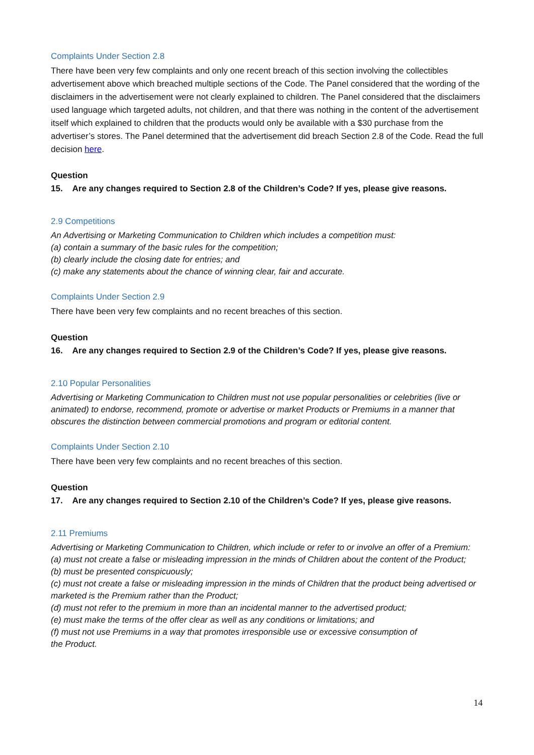Complaints Under Section 2.8
There have been very few complaints and only one recent breach of this section involving the collectibles advertisement above which breached multiple sections of the Code. The Panel considered that the wording of the disclaimers in the advertisement were not clearly explained to children. The Panel considered that the disclaimers used language which targeted adults, not children, and that there was nothing in the content of the advertisement itself which explained to children that the products would only be available with a $30 purchase from the advertiser’s stores. The Panel determined that the advertisement did breach Section 2.8 of the Code. Read the full decision here.
Question
15. Are any changes required to Section 2.8 of the Children’s Code? If yes, please give reasons.
2.9 Competitions
An Advertising or Marketing Communication to Children which includes a competition must:
(a) contain a summary of the basic rules for the competition;
(b) clearly include the closing date for entries; and
(c) make any statements about the chance of winning clear, fair and accurate.
Complaints Under Section 2.9
There have been very few complaints and no recent breaches of this section.
Question
16. Are any changes required to Section 2.9 of the Children’s Code? If yes, please give reasons.
2.10 Popular Personalities
Advertising or Marketing Communication to Children must not use popular personalities or celebrities (live or animated) to endorse, recommend, promote or advertise or market Products or Premiums in a manner that obscures the distinction between commercial promotions and program or editorial content.
Complaints Under Section 2.10
There have been very few complaints and no recent breaches of this section.
Question
17. Are any changes required to Section 2.10 of the Children’s Code? If yes, please give reasons.
2.11 Premiums
Advertising or Marketing Communication to Children, which include or refer to or involve an offer of a Premium:
(a) must not create a false or misleading impression in the minds of Children about the content of the Product;
(b) must be presented conspicuously;
(c) must not create a false or misleading impression in the minds of Children that the product being advertised or marketed is the Premium rather than the Product;
(d) must not refer to the premium in more than an incidental manner to the advertised product;
(e) must make the terms of the offer clear as well as any conditions or limitations; and
(f) must not use Premiums in a way that promotes irresponsible use or excessive consumption of
the Product.
14